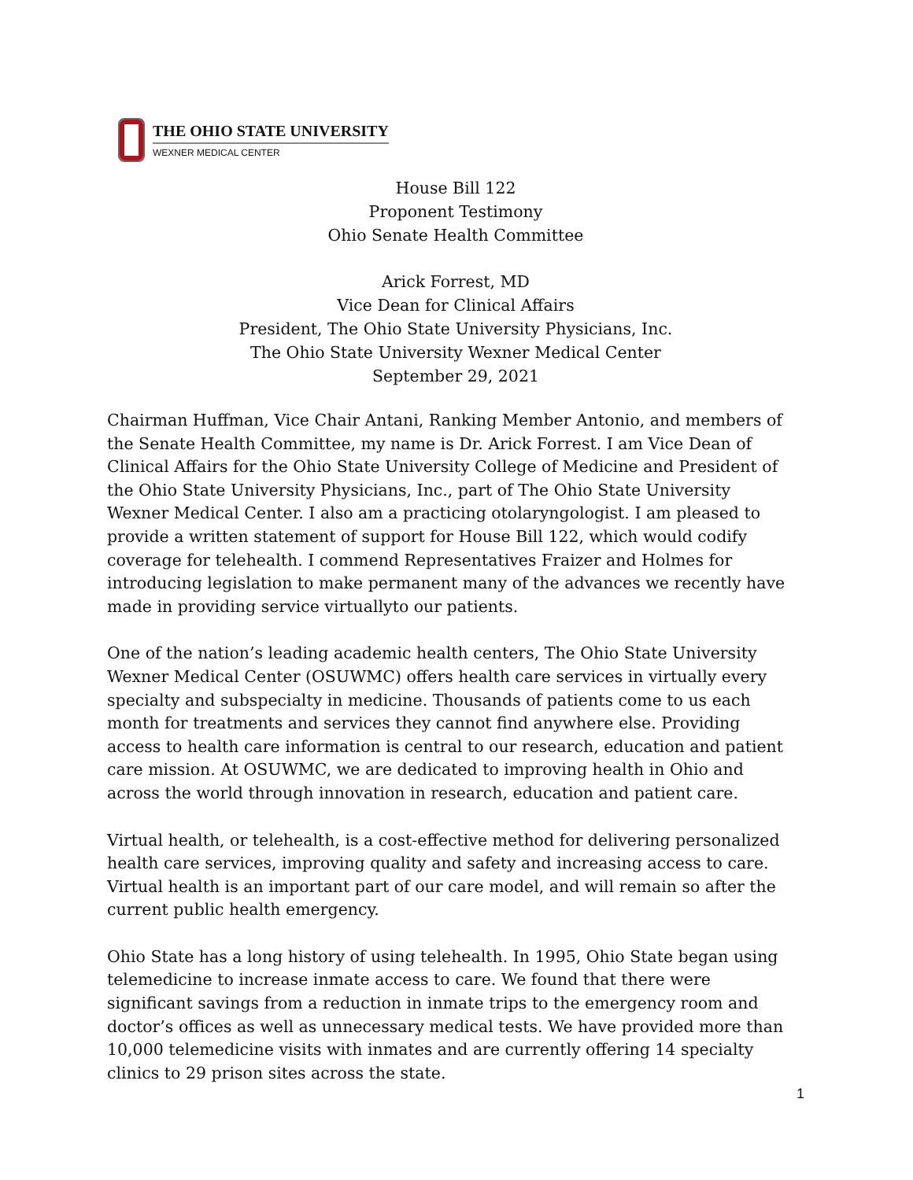THE OHIO STATE UNIVERSITY
WEXNER MEDICAL CENTER
House Bill 122
Proponent Testimony
Ohio Senate Health Committee
Arick Forrest, MD
Vice Dean for Clinical Affairs
President, The Ohio State University Physicians, Inc.
The Ohio State University Wexner Medical Center
September 29, 2021
Chairman Huffman, Vice Chair Antani, Ranking Member Antonio, and members of the Senate Health Committee, my name is Dr. Arick Forrest. I am Vice Dean of Clinical Affairs for the Ohio State University College of Medicine and President of the Ohio State University Physicians, Inc., part of The Ohio State University Wexner Medical Center. I also am a practicing otolaryngologist. I am pleased to provide a written statement of support for House Bill 122, which would codify coverage for telehealth. I commend Representatives Fraizer and Holmes for introducing legislation to make permanent many of the advances we recently have made in providing service virtuallyto our patients.
One of the nation’s leading academic health centers, The Ohio State University Wexner Medical Center (OSUWMC) offers health care services in virtually every specialty and subspecialty in medicine. Thousands of patients come to us each month for treatments and services they cannot find anywhere else. Providing access to health care information is central to our research, education and patient care mission. At OSUWMC, we are dedicated to improving health in Ohio and across the world through innovation in research, education and patient care.
Virtual health, or telehealth, is a cost-effective method for delivering personalized health care services, improving quality and safety and increasing access to care. Virtual health is an important part of our care model, and will remain so after the current public health emergency.
Ohio State has a long history of using telehealth. In 1995, Ohio State began using telemedicine to increase inmate access to care. We found that there were significant savings from a reduction in inmate trips to the emergency room and doctor’s offices as well as unnecessary medical tests. We have provided more than 10,000 telemedicine visits with inmates and are currently offering 14 specialty clinics to 29 prison sites across the state.
1